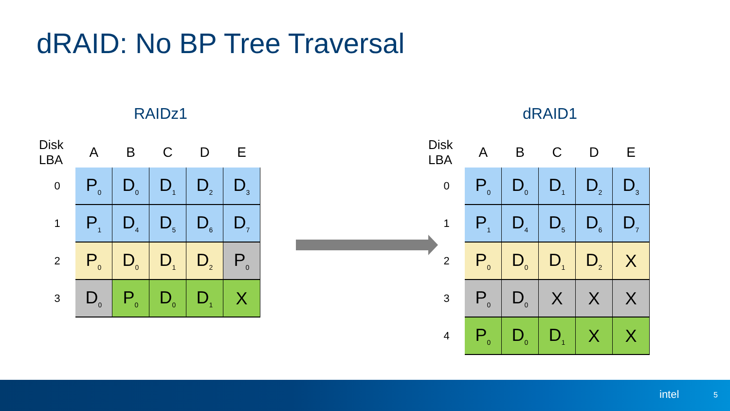dRAID: No BP Tree Traversal
RAIDz1
| Disk LBA | A | B | C | D | E |
| --- | --- | --- | --- | --- | --- |
| 0 | P<sub>0</sub> | D<sub>0</sub> | D<sub>1</sub> | D<sub>2</sub> | D<sub>3</sub> |
| 1 | P<sub>1</sub> | D<sub>4</sub> | D<sub>5</sub> | D<sub>6</sub> | D<sub>7</sub> |
| 2 | P<sub>0</sub> | D<sub>0</sub> | D<sub>1</sub> | D<sub>2</sub> | P<sub>0</sub> |
| 3 | D<sub>0</sub> | P<sub>0</sub> | D<sub>0</sub> | D<sub>1</sub> | X |
dRAID1
| Disk LBA | A | B | C | D | E |
| --- | --- | --- | --- | --- | --- |
| 0 | P<sub>0</sub> | D<sub>0</sub> | D<sub>1</sub> | D<sub>2</sub> | D<sub>3</sub> |
| 1 | P<sub>1</sub> | D<sub>4</sub> | D<sub>5</sub> | D<sub>6</sub> | D<sub>7</sub> |
| 2 | P<sub>0</sub> | D<sub>0</sub> | D<sub>1</sub> | D<sub>2</sub> | X |
| 3 | P<sub>0</sub> | D<sub>0</sub> | X | X | X |
| 4 | P<sub>0</sub> | D<sub>0</sub> | D<sub>1</sub> | X | X |
intel 5